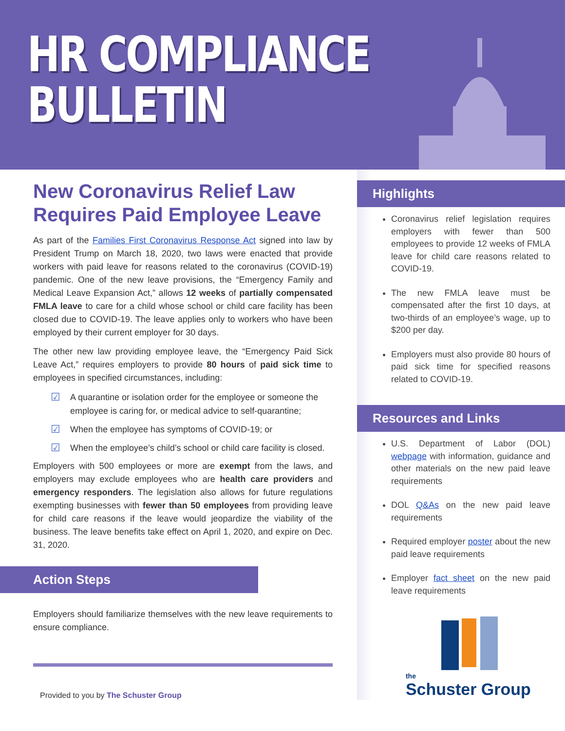HR COMPLIANCE
BULLETIN
New Coronavirus Relief Law Requires Paid Employee Leave
As part of the Families First Coronavirus Response Act signed into law by President Trump on March 18, 2020, two laws were enacted that provide workers with paid leave for reasons related to the coronavirus (COVID-19) pandemic. One of the new leave provisions, the “Emergency Family and Medical Leave Expansion Act,” allows 12 weeks of partially compensated FMLA leave to care for a child whose school or child care facility has been closed due to COVID-19. The leave applies only to workers who have been employed by their current employer for 30 days.
The other new law providing employee leave, the “Emergency Paid Sick Leave Act,” requires employers to provide 80 hours of paid sick time to employees in specified circumstances, including:
☑ A quarantine or isolation order for the employee or someone the employee is caring for, or medical advice to self-quarantine;
☑ When the employee has symptoms of COVID-19; or
☑ When the employee’s child’s school or child care facility is closed.
Employers with 500 employees or more are exempt from the laws, and employers may exclude employees who are health care providers and emergency responders. The legislation also allows for future regulations exempting businesses with fewer than 50 employees from providing leave for child care reasons if the leave would jeopardize the viability of the business. The leave benefits take effect on April 1, 2020, and expire on Dec. 31, 2020.
Action Steps
Employers should familiarize themselves with the new leave requirements to ensure compliance.
Provided to you by The Schuster Group
Highlights
Coronavirus relief legislation requires employers with fewer than 500 employees to provide 12 weeks of FMLA leave for child care reasons related to COVID-19.
The new FMLA leave must be compensated after the first 10 days, at two-thirds of an employee’s wage, up to $200 per day.
Employers must also provide 80 hours of paid sick time for specified reasons related to COVID-19.
Resources and Links
U.S. Department of Labor (DOL) webpage with information, guidance and other materials on the new paid leave requirements
DOL Q&As on the new paid leave requirements
Required employer poster about the new paid leave requirements
Employer fact sheet on the new paid leave requirements
the
Schuster Group